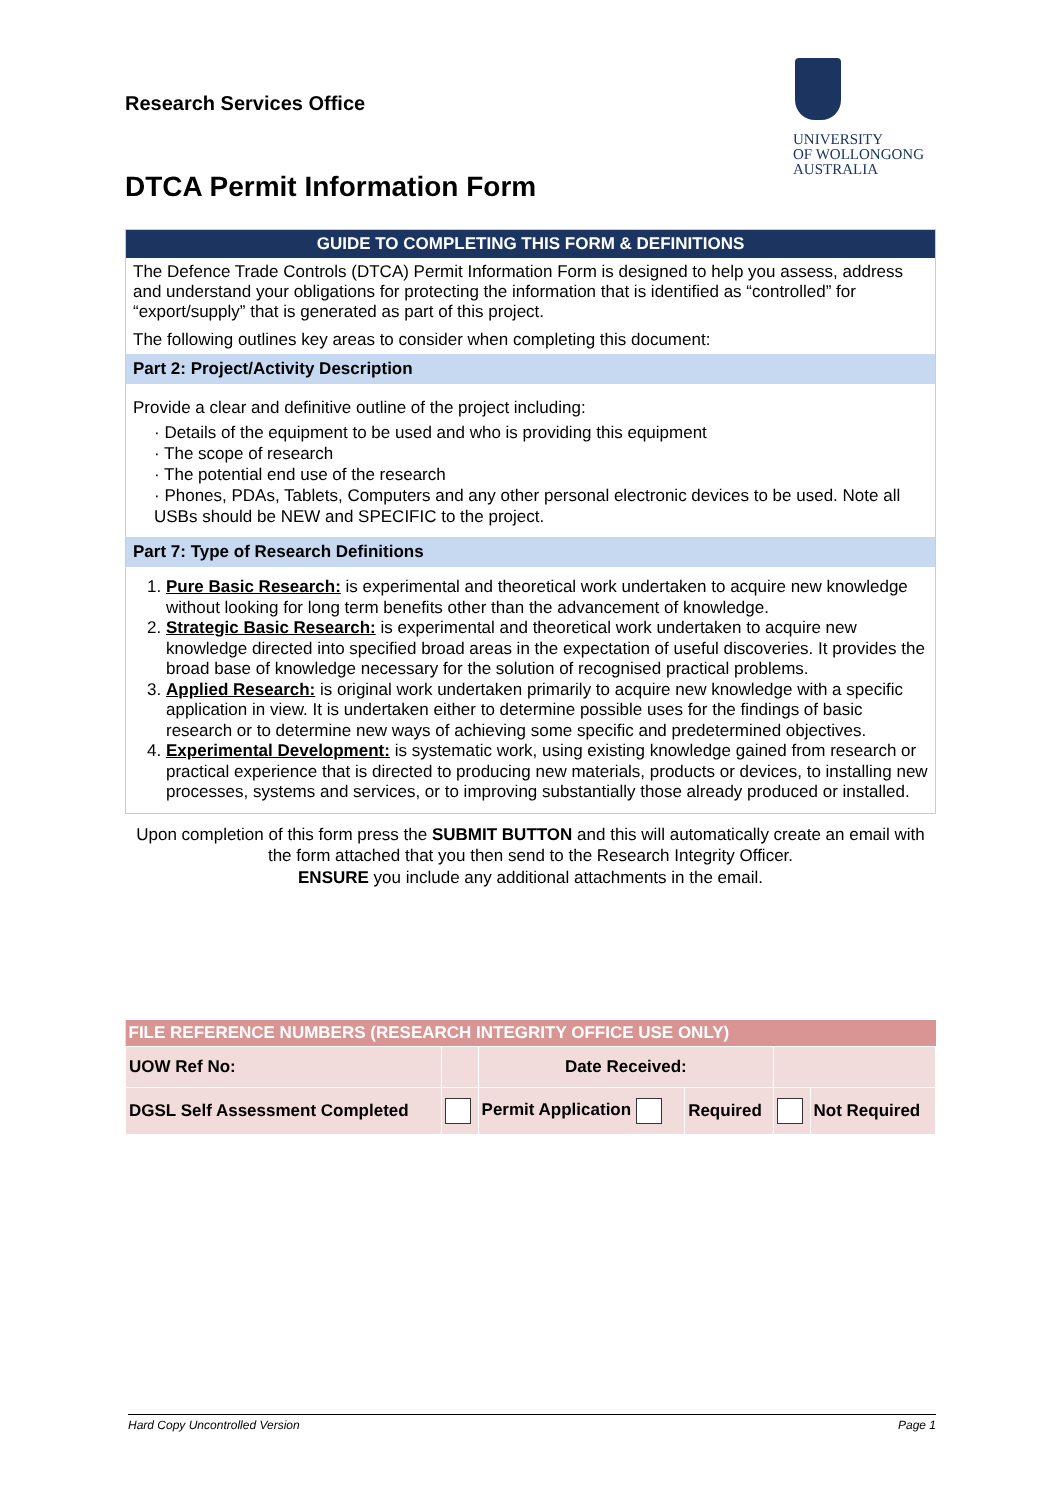Research Services Office
UNIVERSITY
OF WOLLONGONG
AUSTRALIA
DTCA Permit Information Form
GUIDE TO COMPLETING THIS FORM & DEFINITIONS
The Defence Trade Controls (DTCA) Permit Information Form is designed to help you assess, address and understand your obligations for protecting the information that is identified as “controlled” for “export/supply” that is generated as part of this project.
The following outlines key areas to consider when completing this document:
Part 2: Project/Activity Description
Provide a clear and definitive outline of the project including:
· Details of the equipment to be used and who is providing this equipment
· The scope of research
· The potential end use of the research
· Phones, PDAs, Tablets, Computers and any other personal electronic devices to be used. Note all USBs should be NEW and SPECIFIC to the project.
Part 7: Type of Research Definitions
1. Pure Basic Research: is experimental and theoretical work undertaken to acquire new knowledge without looking for long term benefits other than the advancement of knowledge.
2. Strategic Basic Research: is experimental and theoretical work undertaken to acquire new knowledge directed into specified broad areas in the expectation of useful discoveries. It provides the broad base of knowledge necessary for the solution of recognised practical problems.
3. Applied Research: is original work undertaken primarily to acquire new knowledge with a specific application in view. It is undertaken either to determine possible uses for the findings of basic research or to determine new ways of achieving some specific and predetermined objectives.
4. Experimental Development: is systematic work, using existing knowledge gained from research or practical experience that is directed to producing new materials, products or devices, to installing new processes, systems and services, or to improving substantially those already produced or installed.
Upon completion of this form press the SUBMIT BUTTON and this will automatically create an email with the form attached that you then send to the Research Integrity Officer.
ENSURE you include any additional attachments in the email.
| FILE REFERENCE NUMBERS (RESEARCH INTEGRITY OFFICE USE ONLY) | | | | | |
| --- | --- | --- | --- | --- | --- |
| UOW Ref No: | | Date Received: | | | |
| DGSL Self Assessment Completed | | Permit Application | Required | | Not Required |
Hard Copy Uncontrolled Version Page 1